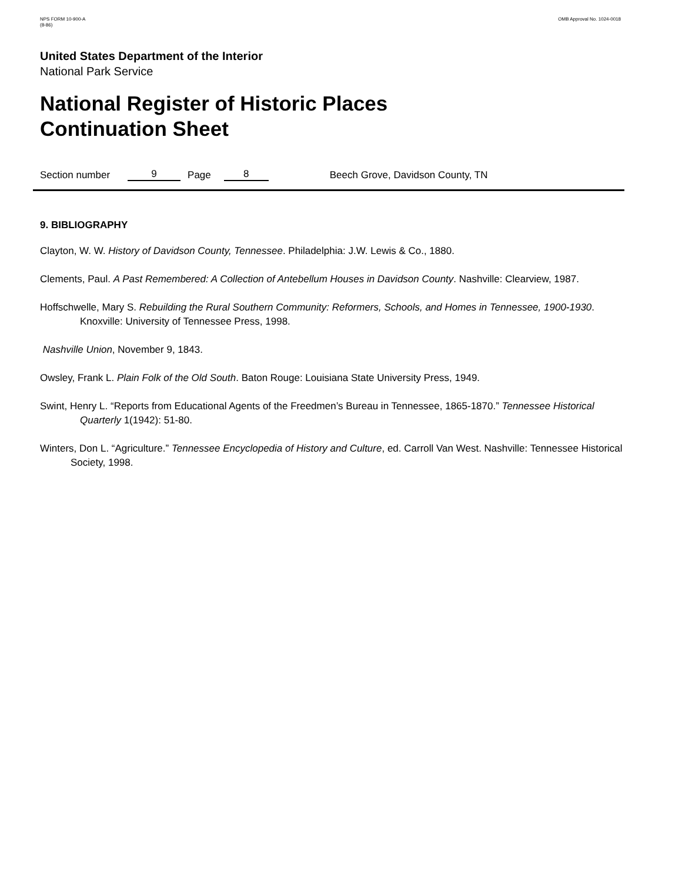NPS FORM 10-900-A
(8-86)
OMB Approval No. 1024-0018
United States Department of the Interior
National Park Service
National Register of Historic Places
Continuation Sheet
Section number 9 Page 8 Beech Grove, Davidson County, TN
9. BIBLIOGRAPHY
Clayton, W. W. History of Davidson County, Tennessee. Philadelphia: J.W. Lewis & Co., 1880.
Clements, Paul. A Past Remembered: A Collection of Antebellum Houses in Davidson County. Nashville: Clearview, 1987.
Hoffschwelle, Mary S. Rebuilding the Rural Southern Community: Reformers, Schools, and Homes in Tennessee, 1900-1930. Knoxville: University of Tennessee Press, 1998.
Nashville Union, November 9, 1843.
Owsley, Frank L. Plain Folk of the Old South. Baton Rouge: Louisiana State University Press, 1949.
Swint, Henry L. “Reports from Educational Agents of the Freedmen’s Bureau in Tennessee, 1865-1870.” Tennessee Historical Quarterly 1(1942): 51-80.
Winters, Don L. “Agriculture.” Tennessee Encyclopedia of History and Culture, ed. Carroll Van West. Nashville: Tennessee Historical Society, 1998.